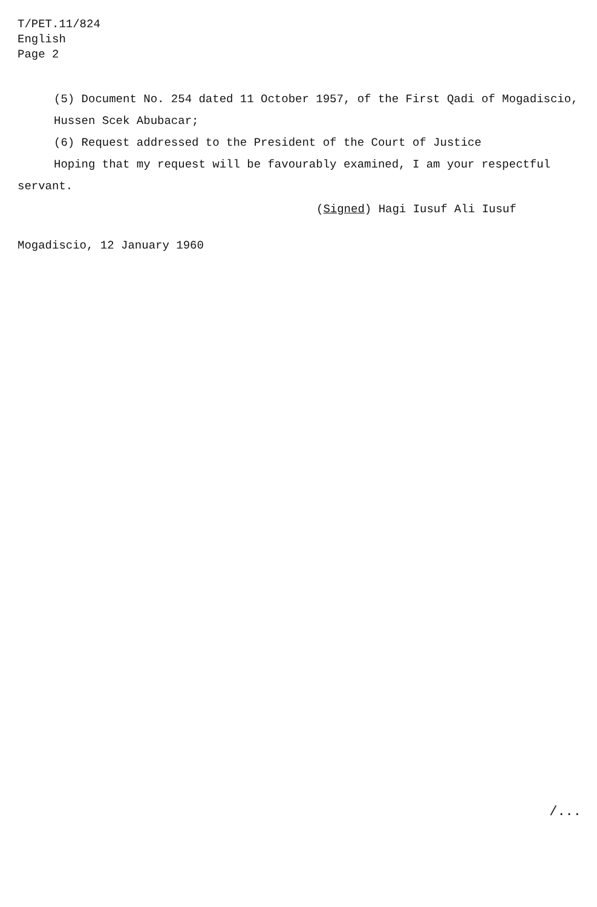T/PET.11/824
English
Page 2
(5) Document No. 254 dated 11 October 1957, of the First Qadi of Mogadiscio,
Hussen Scek Abubacar;
(6) Request addressed to the President of the Court of Justice
Hoping that my request will be favourably examined, I am your respectful
servant.
(Signed) Hagi Iusuf Ali Iusuf
Mogadiscio, 12 January 1960
/...